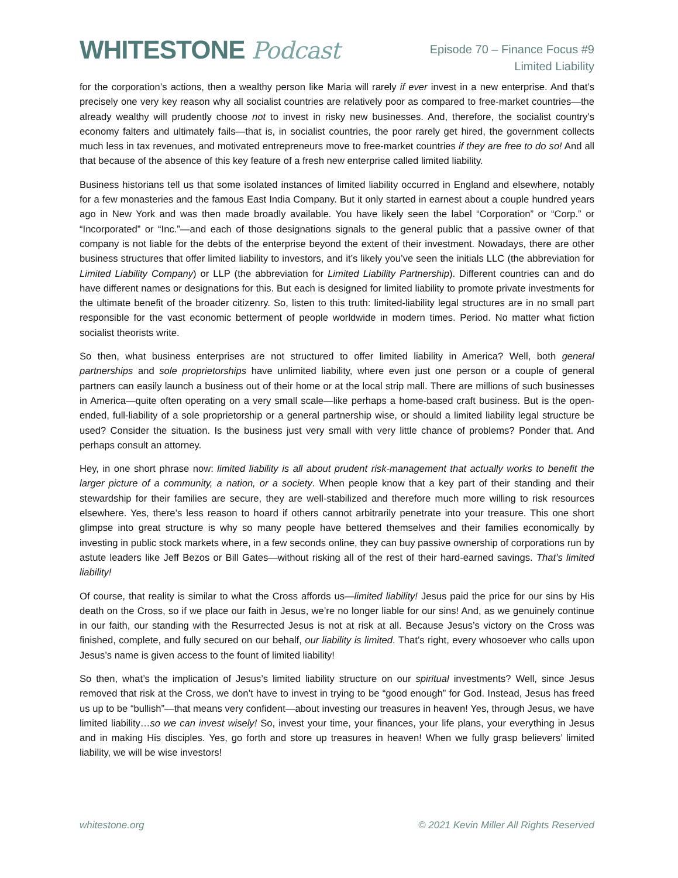WHITESTONE Podcast
Episode 70 – Finance Focus #9
Limited Liability
for the corporation’s actions, then a wealthy person like Maria will rarely if ever invest in a new enterprise. And that’s precisely one very key reason why all socialist countries are relatively poor as compared to free-market countries—the already wealthy will prudently choose not to invest in risky new businesses. And, therefore, the socialist country’s economy falters and ultimately fails—that is, in socialist countries, the poor rarely get hired, the government collects much less in tax revenues, and motivated entrepreneurs move to free-market countries if they are free to do so! And all that because of the absence of this key feature of a fresh new enterprise called limited liability.
Business historians tell us that some isolated instances of limited liability occurred in England and elsewhere, notably for a few monasteries and the famous East India Company. But it only started in earnest about a couple hundred years ago in New York and was then made broadly available. You have likely seen the label “Corporation” or “Corp.” or “Incorporated” or “Inc.”—and each of those designations signals to the general public that a passive owner of that company is not liable for the debts of the enterprise beyond the extent of their investment. Nowadays, there are other business structures that offer limited liability to investors, and it’s likely you’ve seen the initials LLC (the abbreviation for Limited Liability Company) or LLP (the abbreviation for Limited Liability Partnership). Different countries can and do have different names or designations for this. But each is designed for limited liability to promote private investments for the ultimate benefit of the broader citizenry. So, listen to this truth: limited-liability legal structures are in no small part responsible for the vast economic betterment of people worldwide in modern times. Period. No matter what fiction socialist theorists write.
So then, what business enterprises are not structured to offer limited liability in America? Well, both general partnerships and sole proprietorships have unlimited liability, where even just one person or a couple of general partners can easily launch a business out of their home or at the local strip mall. There are millions of such businesses in America—quite often operating on a very small scale—like perhaps a home-based craft business. But is the open-ended, full-liability of a sole proprietorship or a general partnership wise, or should a limited liability legal structure be used? Consider the situation. Is the business just very small with very little chance of problems? Ponder that. And perhaps consult an attorney.
Hey, in one short phrase now: limited liability is all about prudent risk-management that actually works to benefit the larger picture of a community, a nation, or a society. When people know that a key part of their standing and their stewardship for their families are secure, they are well-stabilized and therefore much more willing to risk resources elsewhere. Yes, there’s less reason to hoard if others cannot arbitrarily penetrate into your treasure. This one short glimpse into great structure is why so many people have bettered themselves and their families economically by investing in public stock markets where, in a few seconds online, they can buy passive ownership of corporations run by astute leaders like Jeff Bezos or Bill Gates—without risking all of the rest of their hard-earned savings. That’s limited liability!
Of course, that reality is similar to what the Cross affords us—limited liability! Jesus paid the price for our sins by His death on the Cross, so if we place our faith in Jesus, we’re no longer liable for our sins! And, as we genuinely continue in our faith, our standing with the Resurrected Jesus is not at risk at all. Because Jesus’s victory on the Cross was finished, complete, and fully secured on our behalf, our liability is limited. That’s right, every whosoever who calls upon Jesus’s name is given access to the fount of limited liability!
So then, what’s the implication of Jesus’s limited liability structure on our spiritual investments? Well, since Jesus removed that risk at the Cross, we don’t have to invest in trying to be “good enough” for God. Instead, Jesus has freed us up to be “bullish”—that means very confident—about investing our treasures in heaven! Yes, through Jesus, we have limited liability…so we can invest wisely! So, invest your time, your finances, your life plans, your everything in Jesus and in making His disciples. Yes, go forth and store up treasures in heaven! When we fully grasp believers’ limited liability, we will be wise investors!
whitestone.org © 2021 Kevin Miller All Rights Reserved